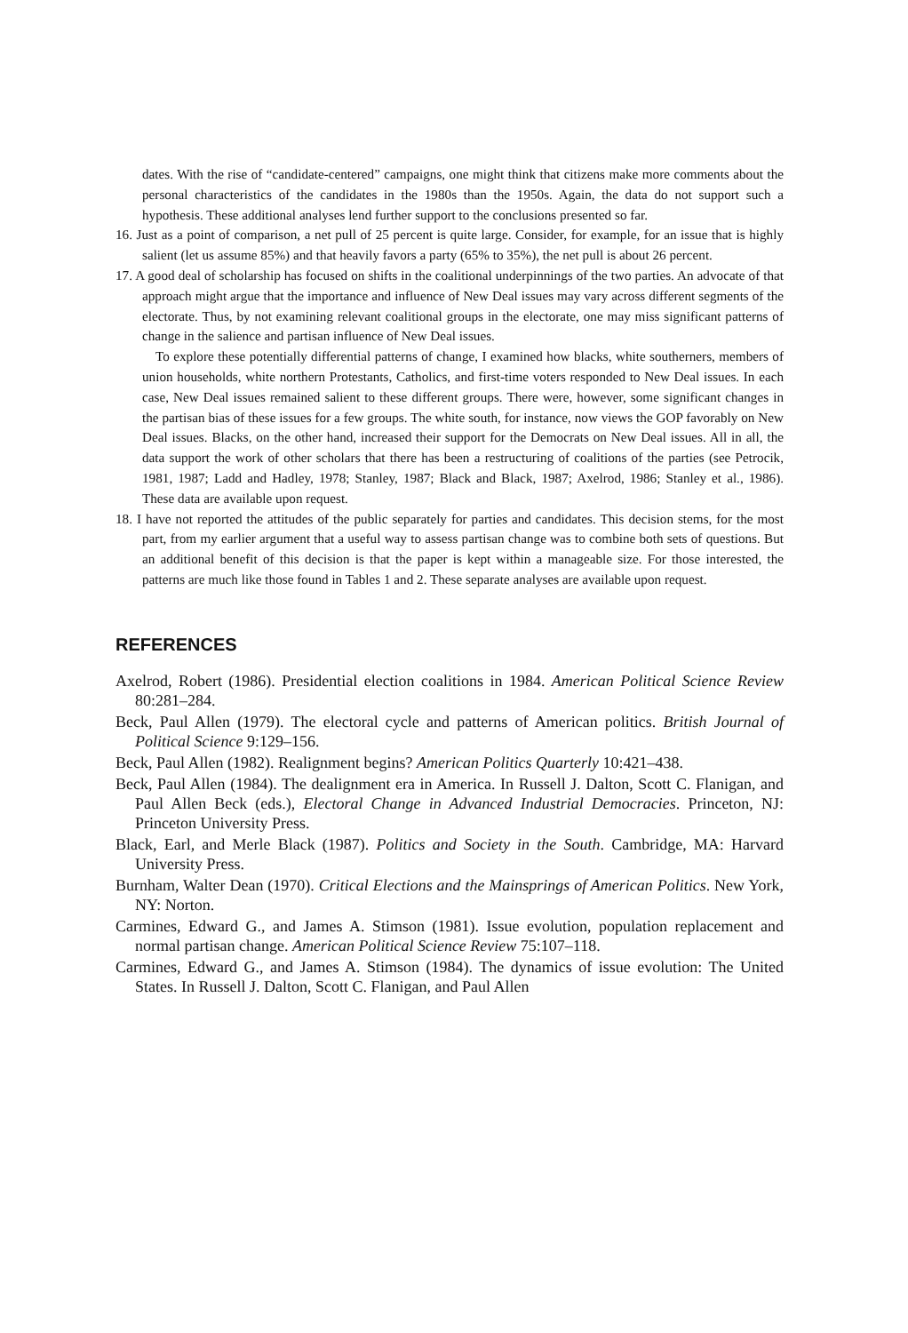dates. With the rise of “candidate-centered” campaigns, one might think that citizens make more comments about the personal characteristics of the candidates in the 1980s than the 1950s. Again, the data do not support such a hypothesis. These additional analyses lend further support to the conclusions presented so far.
16. Just as a point of comparison, a net pull of 25 percent is quite large. Consider, for example, for an issue that is highly salient (let us assume 85%) and that heavily favors a party (65% to 35%), the net pull is about 26 percent.
17. A good deal of scholarship has focused on shifts in the coalitional underpinnings of the two parties. An advocate of that approach might argue that the importance and influence of New Deal issues may vary across different segments of the electorate. Thus, by not examining relevant coalitional groups in the electorate, one may miss significant patterns of change in the salience and partisan influence of New Deal issues.
To explore these potentially differential patterns of change, I examined how blacks, white southerners, members of union households, white northern Protestants, Catholics, and first-time voters responded to New Deal issues. In each case, New Deal issues remained salient to these different groups. There were, however, some significant changes in the partisan bias of these issues for a few groups. The white south, for instance, now views the GOP favorably on New Deal issues. Blacks, on the other hand, increased their support for the Democrats on New Deal issues. All in all, the data support the work of other scholars that there has been a restructuring of coalitions of the parties (see Petrocik, 1981, 1987; Ladd and Hadley, 1978; Stanley, 1987; Black and Black, 1987; Axelrod, 1986; Stanley et al., 1986). These data are available upon request.
18. I have not reported the attitudes of the public separately for parties and candidates. This decision stems, for the most part, from my earlier argument that a useful way to assess partisan change was to combine both sets of questions. But an additional benefit of this decision is that the paper is kept within a manageable size. For those interested, the patterns are much like those found in Tables 1 and 2. These separate analyses are available upon request.
REFERENCES
Axelrod, Robert (1986). Presidential election coalitions in 1984. American Political Science Review 80:281–284.
Beck, Paul Allen (1979). The electoral cycle and patterns of American politics. British Journal of Political Science 9:129–156.
Beck, Paul Allen (1982). Realignment begins? American Politics Quarterly 10:421–438.
Beck, Paul Allen (1984). The dealignment era in America. In Russell J. Dalton, Scott C. Flanigan, and Paul Allen Beck (eds.), Electoral Change in Advanced Industrial Democracies. Princeton, NJ: Princeton University Press.
Black, Earl, and Merle Black (1987). Politics and Society in the South. Cambridge, MA: Harvard University Press.
Burnham, Walter Dean (1970). Critical Elections and the Mainsprings of American Politics. New York, NY: Norton.
Carmines, Edward G., and James A. Stimson (1981). Issue evolution, population replacement and normal partisan change. American Political Science Review 75:107–118.
Carmines, Edward G., and James A. Stimson (1984). The dynamics of issue evolution: The United States. In Russell J. Dalton, Scott C. Flanigan, and Paul Allen